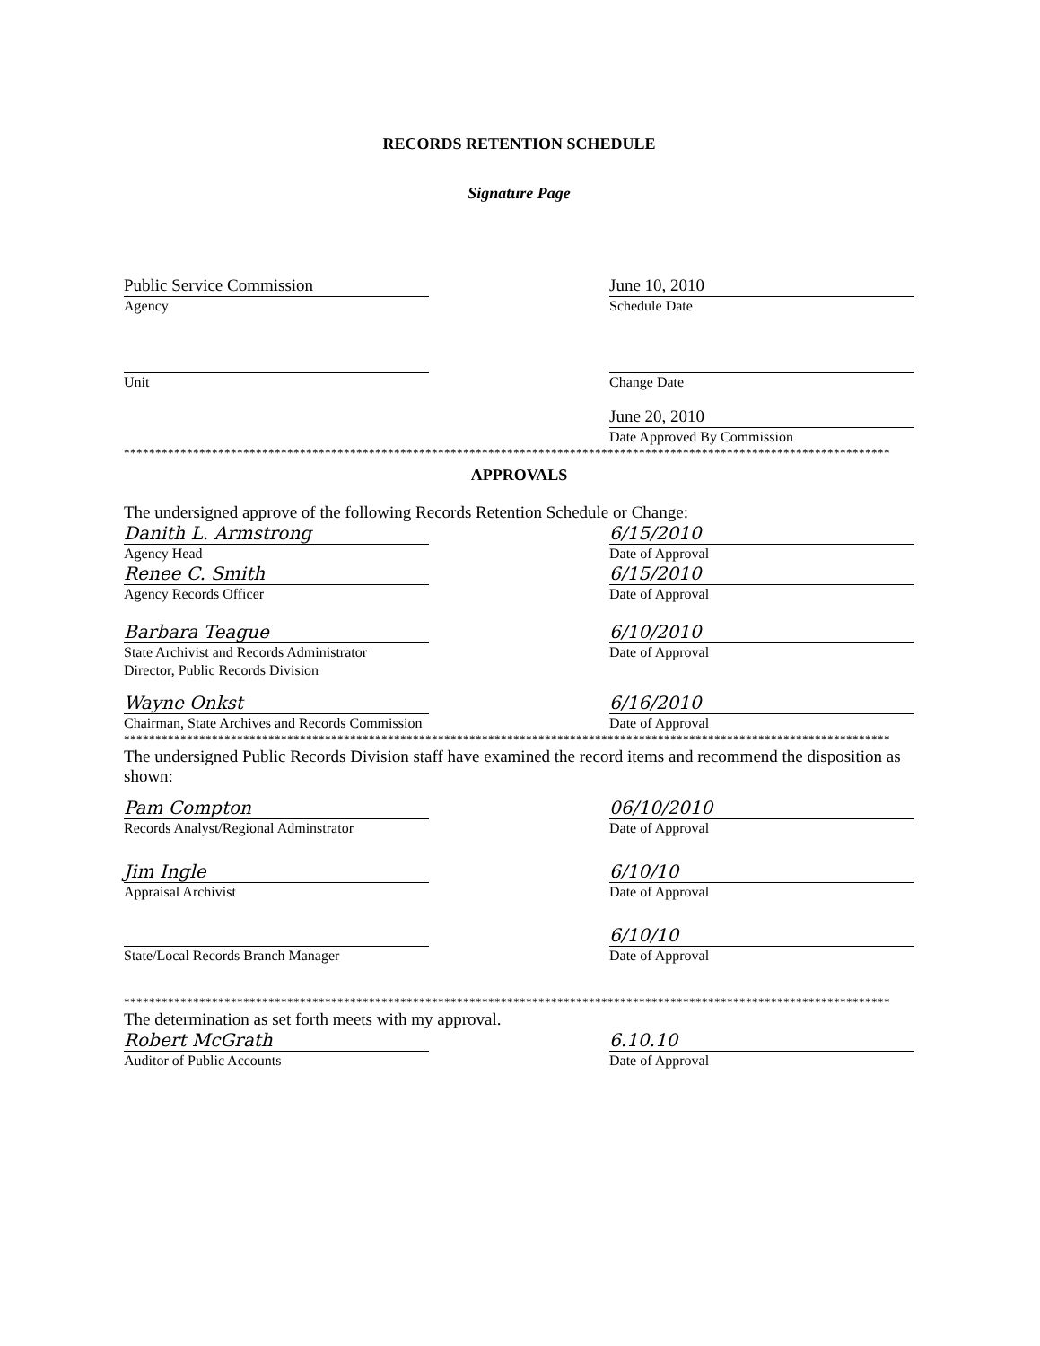RECORDS RETENTION SCHEDULE
Signature Page
Public Service Commission
Agency
June 10, 2010
Schedule Date
Unit Change Date
June 20, 2010
Date Approved By Commission
**************************************************************************************************************************
APPROVALS
The undersigned approve of the following Records Retention Schedule or Change:
Danith L. Armstrong
Agency Head
6/15/2010
Date of Approval
Renee C. Smith
Agency Records Officer
6/15/2010
Date of Approval
Barbara Teague
State Archivist and Records Administrator
Director, Public Records Division
6/10/2010
Date of Approval
Wayne Onkst
Chairman, State Archives and Records Commission
6/16/2010
Date of Approval
**************************************************************************************************************************
The undersigned Public Records Division staff have examined the record items and recommend the disposition as shown:
Pam Compton
Records Analyst/Regional Adminstrator
06/10/2010
Date of Approval
Jim Ingle
Appraisal Archivist
6/10/10
Date of Approval
State/Local Records Branch Manager
6/10/10
Date of Approval
**************************************************************************************************************************
The determination as set forth meets with my approval.
Robert McGrath
Auditor of Public Accounts
6.10.10
Date of Approval